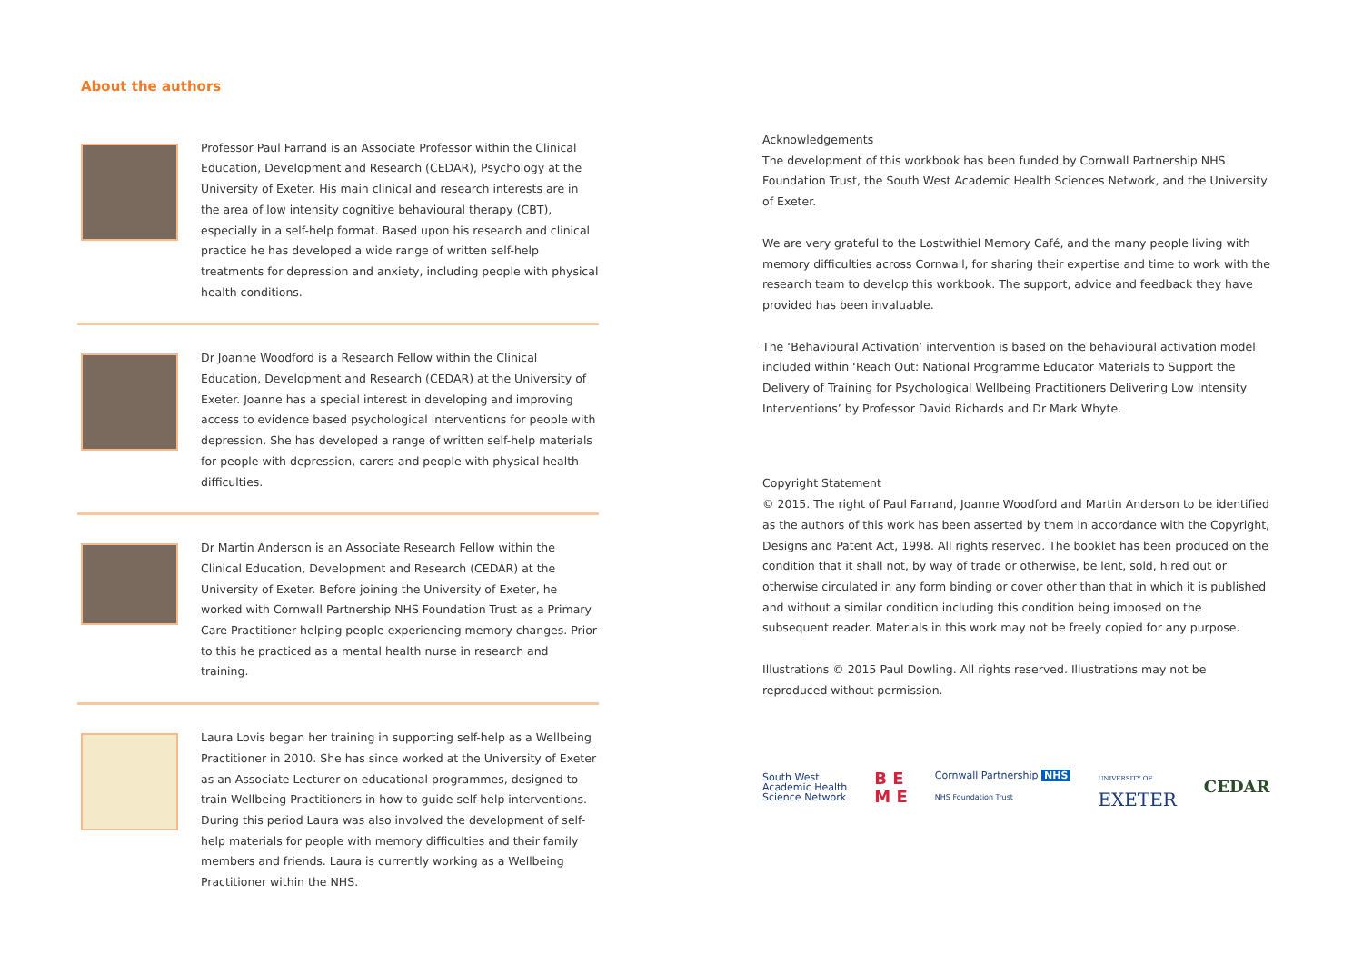About the authors
Professor Paul Farrand is an Associate Professor within the Clinical Education, Development and Research (CEDAR), Psychology at the University of Exeter. His main clinical and research interests are in the area of low intensity cognitive behavioural therapy (CBT), especially in a self-help format. Based upon his research and clinical practice he has developed a wide range of written self-help treatments for depression and anxiety, including people with physical health conditions.
Dr Joanne Woodford is a Research Fellow within the Clinical Education, Development and Research (CEDAR) at the University of Exeter. Joanne has a special interest in developing and improving access to evidence based psychological interventions for people with depression. She has developed a range of written self-help materials for people with depression, carers and people with physical health difficulties.
Dr Martin Anderson is an Associate Research Fellow within the Clinical Education, Development and Research (CEDAR) at the University of Exeter. Before joining the University of Exeter, he worked with Cornwall Partnership NHS Foundation Trust as a Primary Care Practitioner helping people experiencing memory changes. Prior to this he practiced as a mental health nurse in research and training.
Laura Lovis began her training in supporting self-help as a Wellbeing Practitioner in 2010. She has since worked at the University of Exeter as an Associate Lecturer on educational programmes, designed to train Wellbeing Practitioners in how to guide self-help interventions. During this period Laura was also involved the development of self-help materials for people with memory difficulties and their family members and friends. Laura is currently working as a Wellbeing Practitioner within the NHS.
Acknowledgements
The development of this workbook has been funded by Cornwall Partnership NHS Foundation Trust, the South West Academic Health Sciences Network, and the University of Exeter.
We are very grateful to the Lostwithiel Memory Café, and the many people living with memory difficulties across Cornwall, for sharing their expertise and time to work with the research team to develop this workbook. The support, advice and feedback they have provided has been invaluable.
The ‘Behavioural Activation’ intervention is based on the behavioural activation model included within ‘Reach Out: National Programme Educator Materials to Support the Delivery of Training for Psychological Wellbeing Practitioners Delivering Low Intensity Interventions’ by Professor David Richards and Dr Mark Whyte.
Copyright Statement
© 2015. The right of Paul Farrand, Joanne Woodford and Martin Anderson to be identified as the authors of this work has been asserted by them in accordance with the Copyright, Designs and Patent Act, 1998. All rights reserved. The booklet has been produced on the condition that it shall not, by way of trade or otherwise, be lent, sold, hired out or otherwise circulated in any form binding or cover other than that in which it is published and without a similar condition including this condition being imposed on the subsequent reader. Materials in this work may not be freely copied for any purpose.
Illustrations © 2015 Paul Dowling. All rights reserved. Illustrations may not be reproduced without permission.
South West
Academic Health
Science Network
B E
M E
Cornwall Partnership NHS
NHS Foundation Trust
UNIVERSITY OF
EXETER
CEDAR